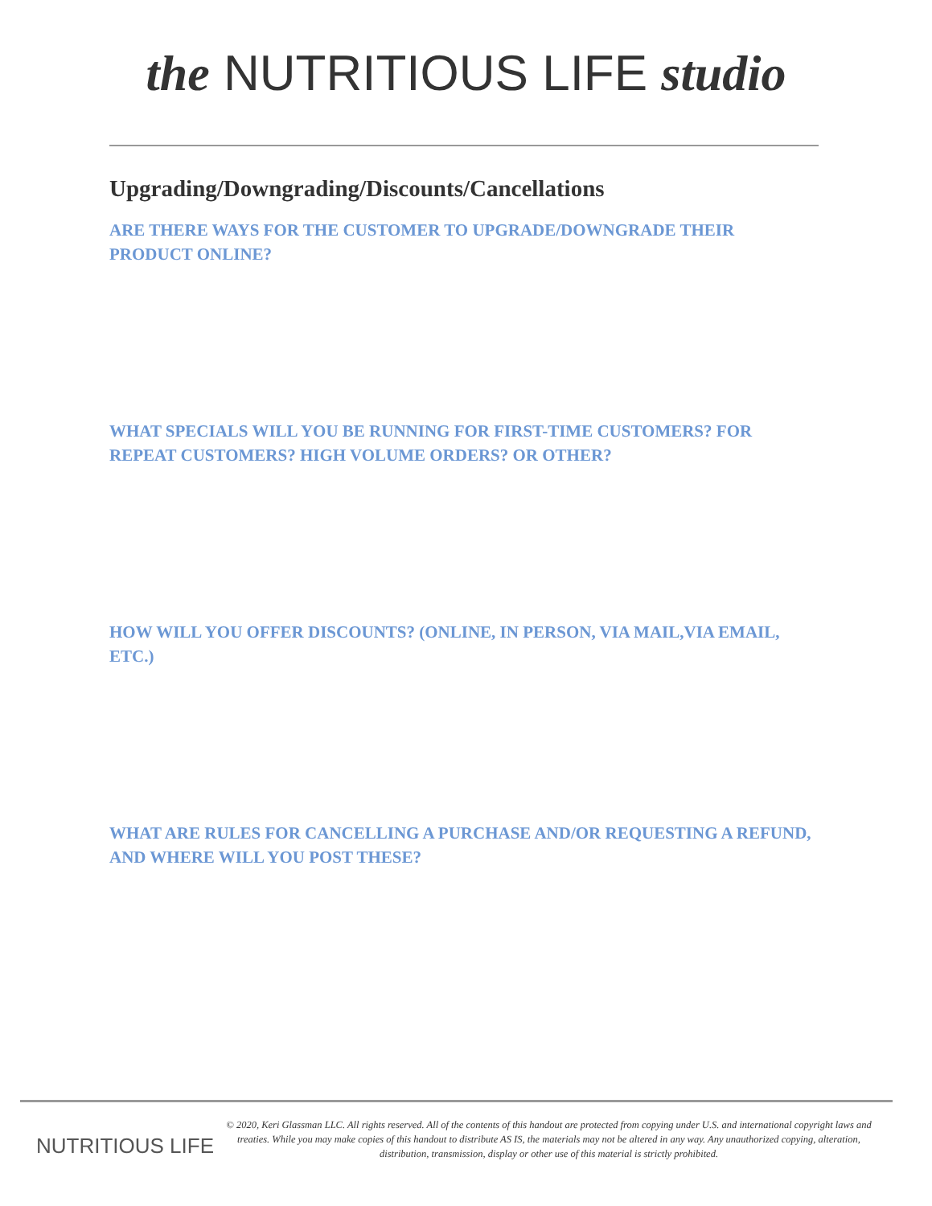the NUTRITIOUS LIFE studio
Upgrading/Downgrading/Discounts/Cancellations
ARE THERE WAYS FOR THE CUSTOMER TO UPGRADE/DOWNGRADE THEIR PRODUCT ONLINE?
WHAT SPECIALS WILL YOU BE RUNNING FOR FIRST-TIME CUSTOMERS? FOR REPEAT CUSTOMERS? HIGH VOLUME ORDERS? OR OTHER?
HOW WILL YOU OFFER DISCOUNTS? (ONLINE, IN PERSON, VIA MAIL,VIA EMAIL, ETC.)
WHAT ARE RULES FOR CANCELLING A PURCHASE AND/OR REQUESTING A REFUND, AND WHERE WILL YOU POST THESE?
NUTRITIOUS LIFE
© 2020, Keri Glassman LLC. All rights reserved. All of the contents of this handout are protected from copying under U.S. and international copyright laws and treaties. While you may make copies of this handout to distribute AS IS, the materials may not be altered in any way. Any unauthorized copying, alteration, distribution, transmission, display or other use of this material is strictly prohibited.